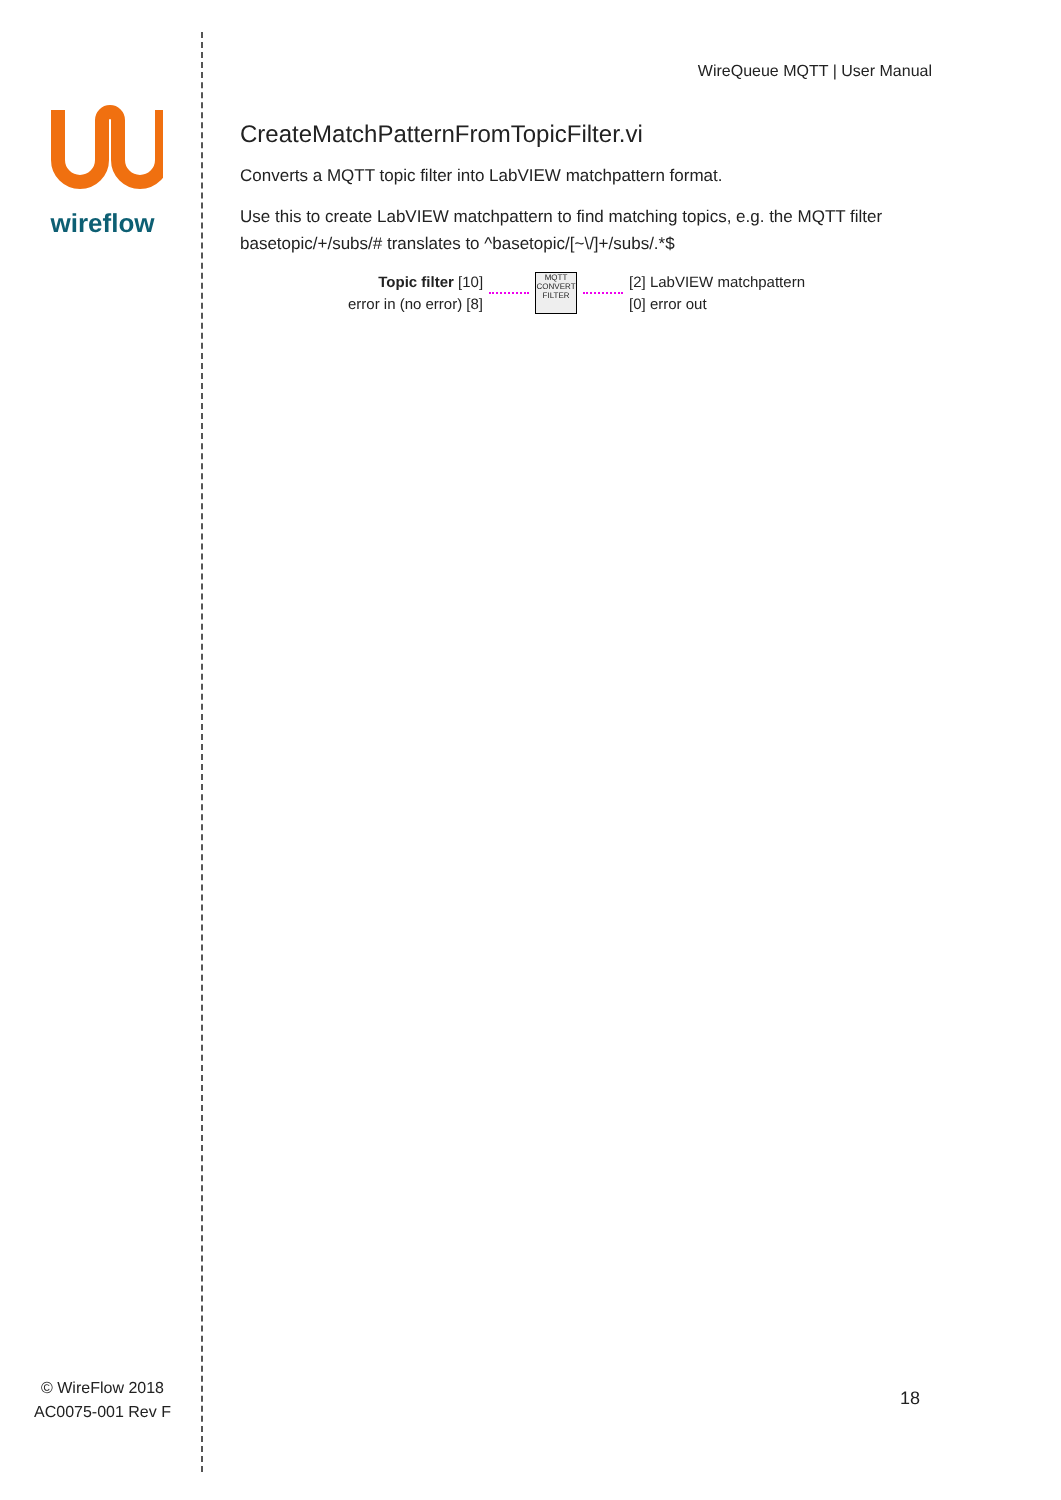wireflow
© WireFlow 2018
AC0075-001 Rev F
WireQueue MQTT | User Manual
CreateMatchPatternFromTopicFilter.vi
Converts a MQTT topic filter into LabVIEW matchpattern format.
Use this to create LabVIEW matchpattern to find matching topics, e.g. the MQTT filter basetopic/+/subs/# translates to ^basetopic/[~\/]+/subs/.*$
Topic filter [10]
error in (no error) [8]
MQTT
CONVERT
FILTER
[2] LabVIEW matchpattern
[0] error out
18